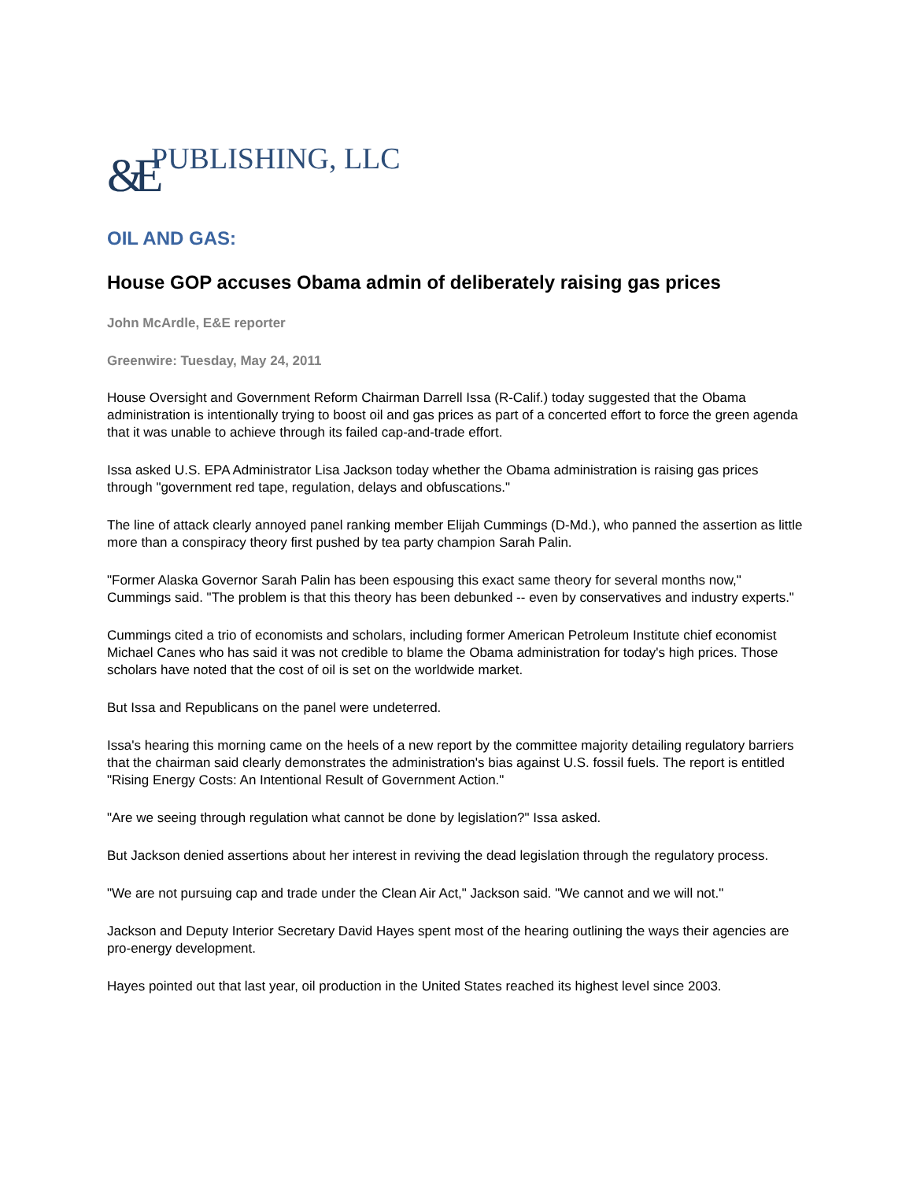&E PUBLISHING, LLC
OIL AND GAS:
House GOP accuses Obama admin of deliberately raising gas prices
John McArdle, E&E reporter
Greenwire: Tuesday, May 24, 2011
House Oversight and Government Reform Chairman Darrell Issa (R-Calif.) today suggested that the Obama administration is intentionally trying to boost oil and gas prices as part of a concerted effort to force the green agenda that it was unable to achieve through its failed cap-and-trade effort.
Issa asked U.S. EPA Administrator Lisa Jackson today whether the Obama administration is raising gas prices through "government red tape, regulation, delays and obfuscations."
The line of attack clearly annoyed panel ranking member Elijah Cummings (D-Md.), who panned the assertion as little more than a conspiracy theory first pushed by tea party champion Sarah Palin.
"Former Alaska Governor Sarah Palin has been espousing this exact same theory for several months now," Cummings said. "The problem is that this theory has been debunked -- even by conservatives and industry experts."
Cummings cited a trio of economists and scholars, including former American Petroleum Institute chief economist Michael Canes who has said it was not credible to blame the Obama administration for today's high prices. Those scholars have noted that the cost of oil is set on the worldwide market.
But Issa and Republicans on the panel were undeterred.
Issa's hearing this morning came on the heels of a new report by the committee majority detailing regulatory barriers that the chairman said clearly demonstrates the administration's bias against U.S. fossil fuels. The report is entitled "Rising Energy Costs: An Intentional Result of Government Action."
"Are we seeing through regulation what cannot be done by legislation?" Issa asked.
But Jackson denied assertions about her interest in reviving the dead legislation through the regulatory process.
"We are not pursuing cap and trade under the Clean Air Act," Jackson said. "We cannot and we will not."
Jackson and Deputy Interior Secretary David Hayes spent most of the hearing outlining the ways their agencies are pro-energy development.
Hayes pointed out that last year, oil production in the United States reached its highest level since 2003.